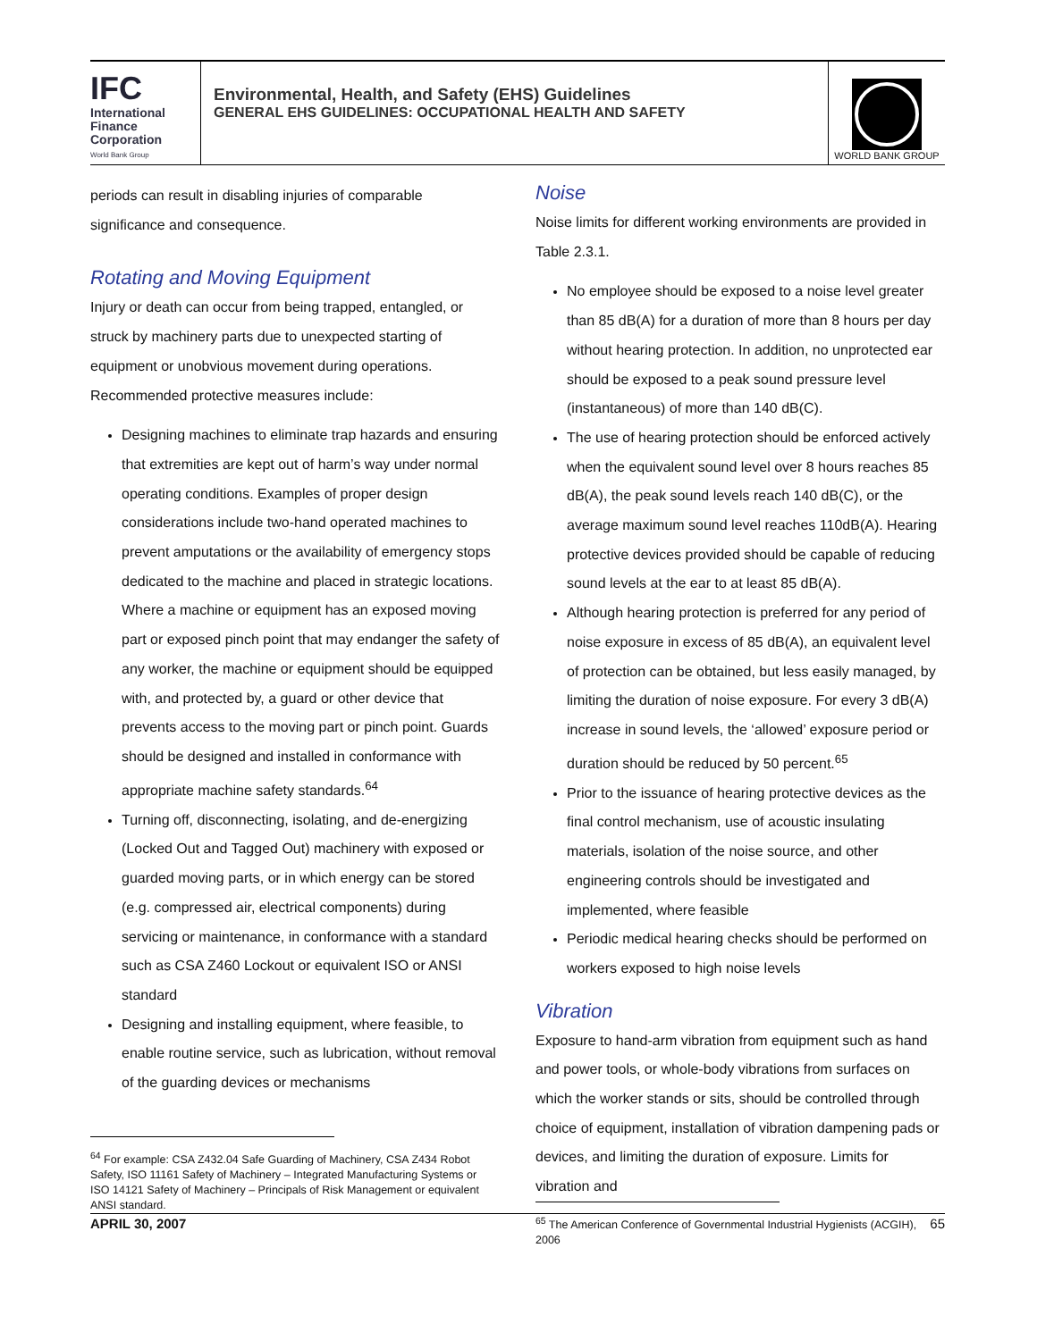IFC
International
Finance
Corporation
World Bank Group
Environmental, Health, and Safety (EHS) Guidelines
GENERAL EHS GUIDELINES: OCCUPATIONAL HEALTH AND SAFETY
WORLD BANK GROUP
periods can result in disabling injuries of comparable significance and consequence.
Rotating and Moving Equipment
Injury or death can occur from being trapped, entangled, or struck by machinery parts due to unexpected starting of equipment or unobvious movement during operations. Recommended protective measures include:
Designing machines to eliminate trap hazards and ensuring that extremities are kept out of harm’s way under normal operating conditions. Examples of proper design considerations include two-hand operated machines to prevent amputations or the availability of emergency stops dedicated to the machine and placed in strategic locations. Where a machine or equipment has an exposed moving part or exposed pinch point that may endanger the safety of any worker, the machine or equipment should be equipped with, and protected by, a guard or other device that prevents access to the moving part or pinch point. Guards should be designed and installed in conformance with appropriate machine safety standards.<sup>64</sup>
Turning off, disconnecting, isolating, and de-energizing (Locked Out and Tagged Out) machinery with exposed or guarded moving parts, or in which energy can be stored (e.g. compressed air, electrical components) during servicing or maintenance, in conformance with a standard such as CSA Z460 Lockout or equivalent ISO or ANSI standard
Designing and installing equipment, where feasible, to enable routine service, such as lubrication, without removal of the guarding devices or mechanisms
<sup>64</sup> For example: CSA Z432.04 Safe Guarding of Machinery, CSA Z434 Robot Safety, ISO 11161 Safety of Machinery – Integrated Manufacturing Systems or ISO 14121 Safety of Machinery – Principals of Risk Management or equivalent ANSI standard.
Noise
Noise limits for different working environments are provided in Table 2.3.1.
No employee should be exposed to a noise level greater than 85 dB(A) for a duration of more than 8 hours per day without hearing protection. In addition, no unprotected ear should be exposed to a peak sound pressure level (instantaneous) of more than 140 dB(C).
The use of hearing protection should be enforced actively when the equivalent sound level over 8 hours reaches 85 dB(A), the peak sound levels reach 140 dB(C), or the average maximum sound level reaches 110dB(A). Hearing protective devices provided should be capable of reducing sound levels at the ear to at least 85 dB(A).
Although hearing protection is preferred for any period of noise exposure in excess of 85 dB(A), an equivalent level of protection can be obtained, but less easily managed, by limiting the duration of noise exposure. For every 3 dB(A) increase in sound levels, the ‘allowed’ exposure period or duration should be reduced by 50 percent.<sup>65</sup>
Prior to the issuance of hearing protective devices as the final control mechanism, use of acoustic insulating materials, isolation of the noise source, and other engineering controls should be investigated and implemented, where feasible
Periodic medical hearing checks should be performed on workers exposed to high noise levels
Vibration
Exposure to hand-arm vibration from equipment such as hand and power tools, or whole-body vibrations from surfaces on which the worker stands or sits, should be controlled through choice of equipment, installation of vibration dampening pads or devices, and limiting the duration of exposure. Limits for vibration and
<sup>65</sup> The American Conference of Governmental Industrial Hygienists (ACGIH), 2006
APRIL 30, 2007 65